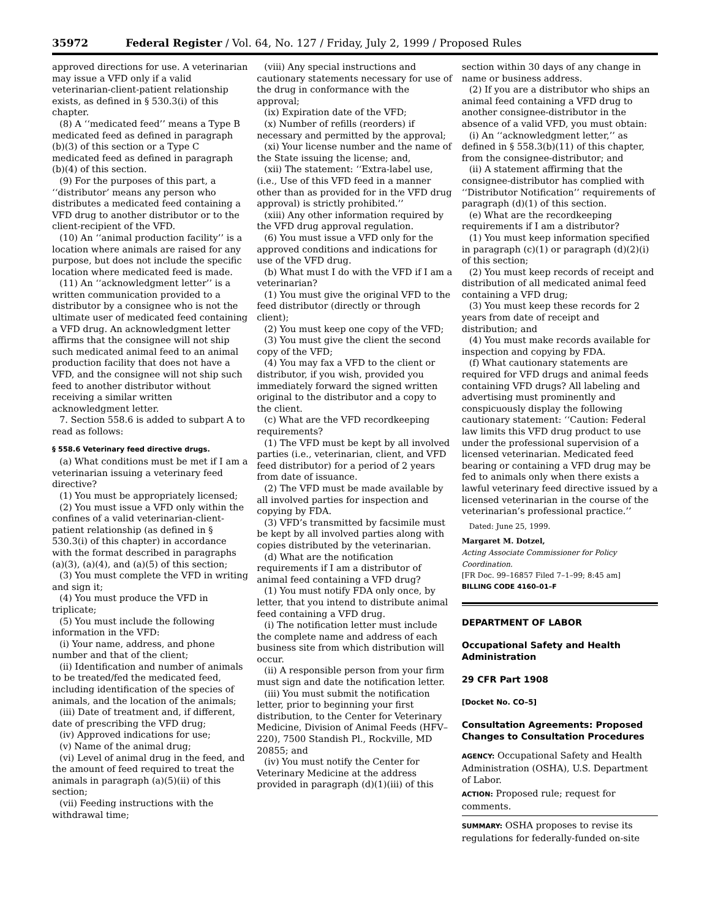35972 Federal Register / Vol. 64, No. 127 / Friday, July 2, 1999 / Proposed Rules
approved directions for use. A veterinarian may issue a VFD only if a valid veterinarian-client-patient relationship exists, as defined in § 530.3(i) of this chapter.
(8) A ‘‘medicated feed’’ means a Type B medicated feed as defined in paragraph (b)(3) of this section or a Type C medicated feed as defined in paragraph (b)(4) of this section.
(9) For the purposes of this part, a ‘‘distributor’ means any person who distributes a medicated feed containing a VFD drug to another distributor or to the client-recipient of the VFD.
(10) An ‘‘animal production facility’’ is a location where animals are raised for any purpose, but does not include the specific location where medicated feed is made.
(11) An ‘‘acknowledgment letter’’ is a written communication provided to a distributor by a consignee who is not the ultimate user of medicated feed containing a VFD drug. An acknowledgment letter affirms that the consignee will not ship such medicated animal feed to an animal production facility that does not have a VFD, and the consignee will not ship such feed to another distributor without receiving a similar written acknowledgment letter.
7. Section 558.6 is added to subpart A to read as follows:
§ 558.6 Veterinary feed directive drugs.
(a) What conditions must be met if I am a veterinarian issuing a veterinary feed directive?
(1) You must be appropriately licensed;
(2) You must issue a VFD only within the confines of a valid veterinarian-client-patient relationship (as defined in § 530.3(i) of this chapter) in accordance with the format described in paragraphs (a)(3), (a)(4), and (a)(5) of this section;
(3) You must complete the VFD in writing and sign it;
(4) You must produce the VFD in triplicate;
(5) You must include the following information in the VFD:
(i) Your name, address, and phone number and that of the client;
(ii) Identification and number of animals to be treated/fed the medicated feed, including identification of the species of animals, and the location of the animals;
(iii) Date of treatment and, if different, date of prescribing the VFD drug;
(iv) Approved indications for use;
(v) Name of the animal drug;
(vi) Level of animal drug in the feed, and the amount of feed required to treat the animals in paragraph (a)(5)(ii) of this section;
(vii) Feeding instructions with the withdrawal time;
(viii) Any special instructions and cautionary statements necessary for use of the drug in conformance with the approval;
(ix) Expiration date of the VFD;
(x) Number of refills (reorders) if necessary and permitted by the approval;
(xi) Your license number and the name of the State issuing the license; and,
(xii) The statement: ‘‘Extra-label use, (i.e., Use of this VFD feed in a manner other than as provided for in the VFD drug approval) is strictly prohibited.’’
(xiii) Any other information required by the VFD drug approval regulation.
(6) You must issue a VFD only for the approved conditions and indications for use of the VFD drug.
(b) What must I do with the VFD if I am a veterinarian?
(1) You must give the original VFD to the feed distributor (directly or through client);
(2) You must keep one copy of the VFD;
(3) You must give the client the second copy of the VFD;
(4) You may fax a VFD to the client or distributor, if you wish, provided you immediately forward the signed written original to the distributor and a copy to the client.
(c) What are the VFD recordkeeping requirements?
(1) The VFD must be kept by all involved parties (i.e., veterinarian, client, and VFD feed distributor) for a period of 2 years from date of issuance.
(2) The VFD must be made available by all involved parties for inspection and copying by FDA.
(3) VFD’s transmitted by facsimile must be kept by all involved parties along with copies distributed by the veterinarian.
(d) What are the notification requirements if I am a distributor of animal feed containing a VFD drug?
(1) You must notify FDA only once, by letter, that you intend to distribute animal feed containing a VFD drug.
(i) The notification letter must include the complete name and address of each business site from which distribution will occur.
(ii) A responsible person from your firm must sign and date the notification letter.
(iii) You must submit the notification letter, prior to beginning your first distribution, to the Center for Veterinary Medicine, Division of Animal Feeds (HFV–220), 7500 Standish Pl., Rockville, MD 20855; and
(iv) You must notify the Center for Veterinary Medicine at the address provided in paragraph (d)(1)(iii) of this
section within 30 days of any change in name or business address.
(2) If you are a distributor who ships an animal feed containing a VFD drug to another consignee-distributor in the absence of a valid VFD, you must obtain:
(i) An ‘‘acknowledgment letter,’’ as defined in § 558.3(b)(11) of this chapter, from the consignee-distributor; and
(ii) A statement affirming that the consignee-distributor has complied with ‘‘Distributor Notification’’ requirements of paragraph (d)(1) of this section.
(e) What are the recordkeeping requirements if I am a distributor?
(1) You must keep information specified in paragraph (c)(1) or paragraph (d)(2)(i) of this section;
(2) You must keep records of receipt and distribution of all medicated animal feed containing a VFD drug;
(3) You must keep these records for 2 years from date of receipt and distribution; and
(4) You must make records available for inspection and copying by FDA.
(f) What cautionary statements are required for VFD drugs and animal feeds containing VFD drugs? All labeling and advertising must prominently and conspicuously display the following cautionary statement: ‘‘Caution: Federal law limits this VFD drug product to use under the professional supervision of a licensed veterinarian. Medicated feed bearing or containing a VFD drug may be fed to animals only when there exists a lawful veterinary feed directive issued by a licensed veterinarian in the course of the veterinarian’s professional practice.’’
Dated: June 25, 1999.
Margaret M. Dotzel,
Acting Associate Commissioner for Policy Coordination.
[FR Doc. 99–16857 Filed 7–1–99; 8:45 am]
BILLING CODE 4160–01–F
DEPARTMENT OF LABOR
Occupational Safety and Health Administration
29 CFR Part 1908
[Docket No. CO–5]
Consultation Agreements: Proposed Changes to Consultation Procedures
AGENCY: Occupational Safety and Health Administration (OSHA), U.S. Department of Labor.
ACTION: Proposed rule; request for comments.
SUMMARY: OSHA proposes to revise its regulations for federally-funded on-site